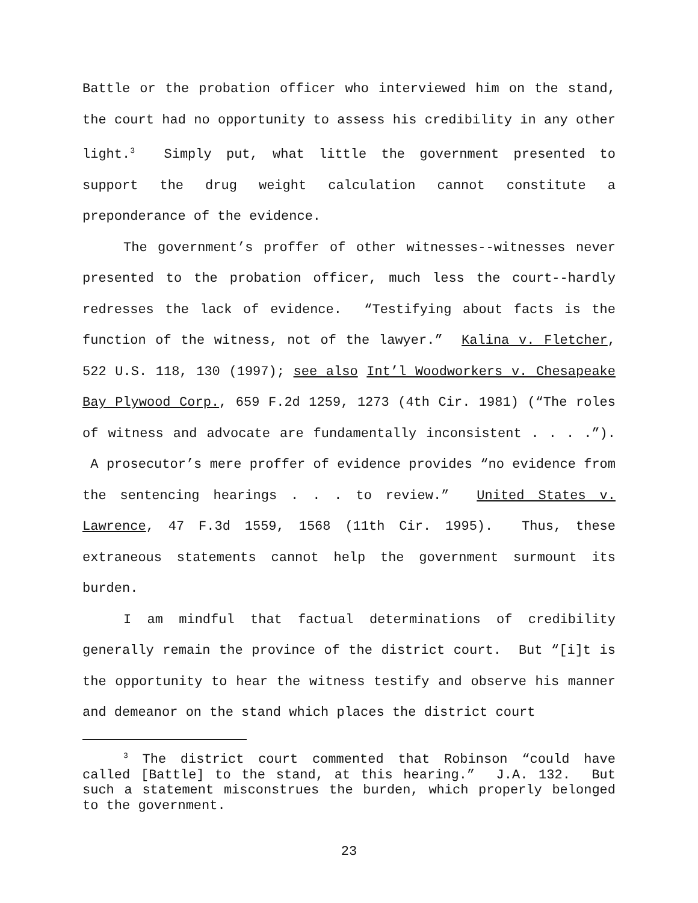Battle or the probation officer who interviewed him on the stand, the court had no opportunity to assess his credibility in any other light.<sup>3</sup> Simply put, what little the government presented to support the drug weight calculation cannot constitute a preponderance of the evidence.
The government’s proffer of other witnesses--witnesses never presented to the probation officer, much less the court--hardly redresses the lack of evidence. “Testifying about facts is the function of the witness, not of the lawyer.” Kalina v. Fletcher, 522 U.S. 118, 130 (1997); see also Int’l Woodworkers v. Chesapeake Bay Plywood Corp., 659 F.2d 1259, 1273 (4th Cir. 1981) (“The roles of witness and advocate are fundamentally inconsistent . . . .”). A prosecutor’s mere proffer of evidence provides “no evidence from the sentencing hearings . . . to review.” United States v. Lawrence, 47 F.3d 1559, 1568 (11th Cir. 1995). Thus, these extraneous statements cannot help the government surmount its burden.
I am mindful that factual determinations of credibility generally remain the province of the district court. But “[i]t is the opportunity to hear the witness testify and observe his manner and demeanor on the stand which places the district court
<sup>3</sup> The district court commented that Robinson “could have called [Battle] to the stand, at this hearing.” J.A. 132. But such a statement misconstrues the burden, which properly belonged to the government.
23